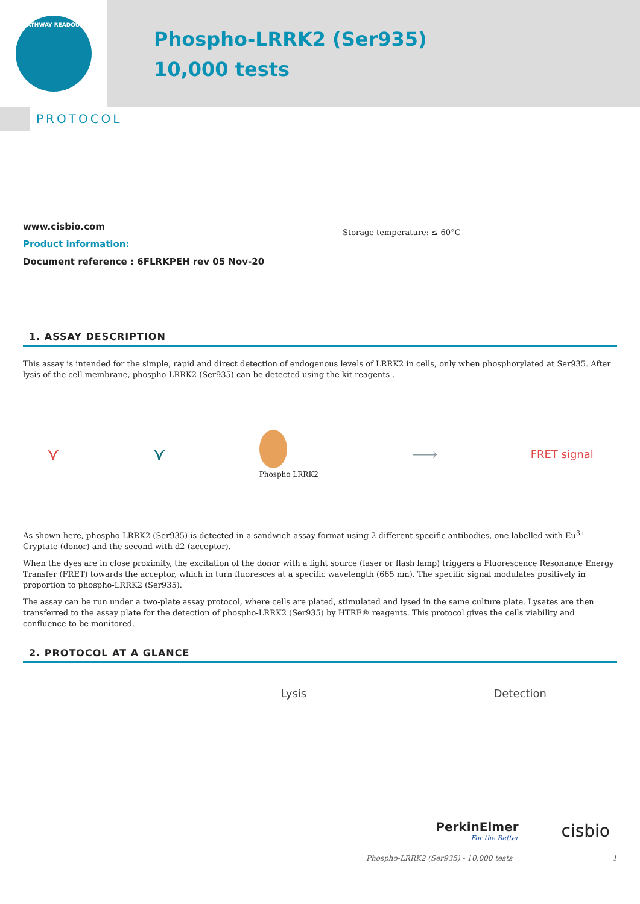PATHWAY READOUT
Phospho-LRRK2 (Ser935)
10,000 tests
PROTOCOL
www.cisbio.com
Product information:
Document reference : 6FLRKPEH rev 05 Nov-20
Storage temperature: ≤-60°C
1. ASSAY DESCRIPTION
This assay is intended for the simple, rapid and direct detection of endogenous levels of LRRK2 in cells, only when phosphorylated at Ser935. After lysis of the cell membrane, phospho-LRRK2 (Ser935) can be detected using the kit reagents .
⋎ ⋎
Phospho LRRK2 ⟶ FRET signal
As shown here, phospho-LRRK2 (Ser935) is detected in a sandwich assay format using 2 different specific antibodies, one labelled with Eu<sup>3+</sup>-Cryptate (donor) and the second with d2 (acceptor).
When the dyes are in close proximity, the excitation of the donor with a light source (laser or flash lamp) triggers a Fluorescence Resonance Energy Transfer (FRET) towards the acceptor, which in turn fluoresces at a specific wavelength (665 nm). The specific signal modulates positively in proportion to phospho-LRRK2 (Ser935).
The assay can be run under a two-plate assay protocol, where cells are plated, stimulated and lysed in the same culture plate. Lysates are then transferred to the assay plate for the detection of phospho-LRRK2 (Ser935) by HTRF® reagents. This protocol gives the cells viability and confluence to be monitored.
2. PROTOCOL AT A GLANCE
Lysis Detection
PerkinElmer
For the Better
cisbio
Phospho-LRRK2 (Ser935) - 10,000 tests 1